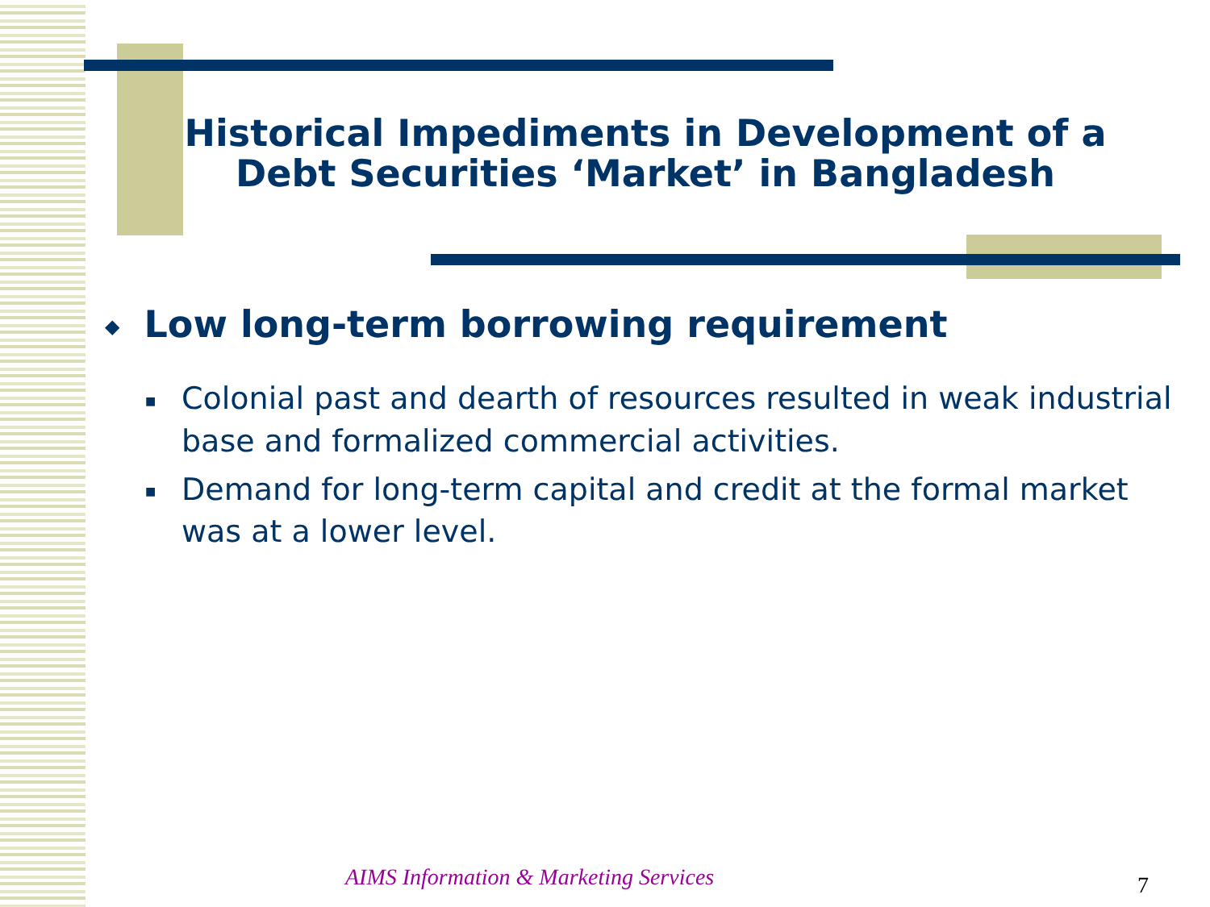Historical Impediments in Development of a Debt Securities ‘Market’ in Bangladesh
◆ Low long-term borrowing requirement
■ Colonial past and dearth of resources resulted in weak industrial base and formalized commercial activities.
■ Demand for long-term capital and credit at the formal market was at a lower level.
AIMS Information & Marketing Services
7